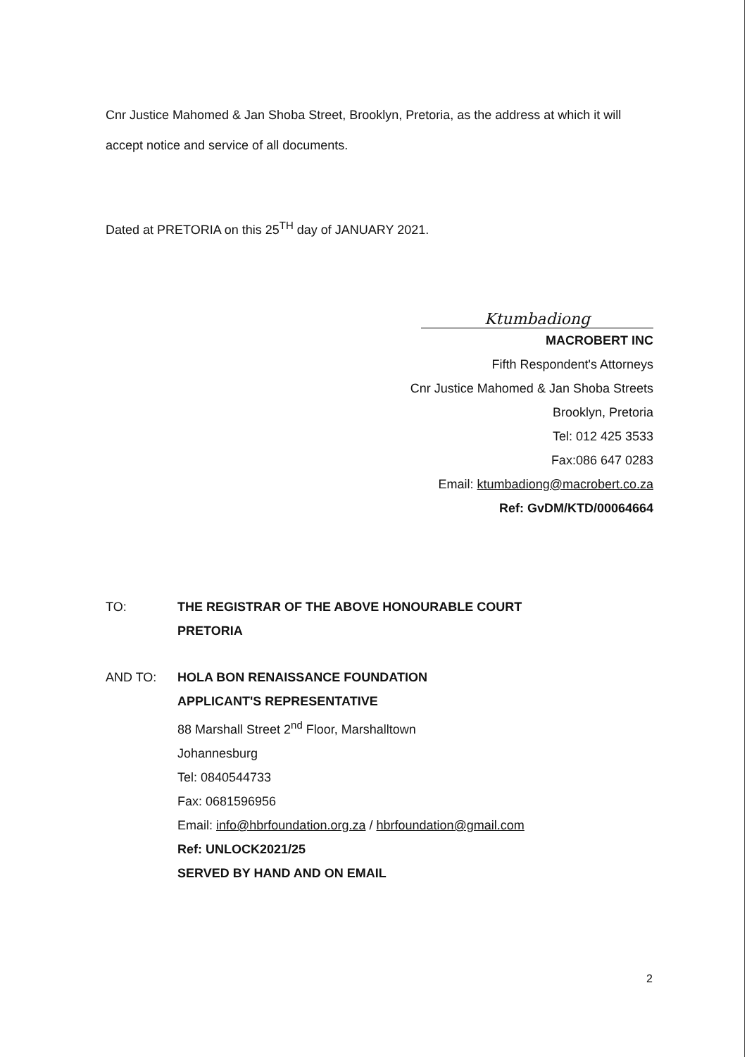Cnr Justice Mahomed & Jan Shoba Street, Brooklyn, Pretoria, as the address at which it will accept notice and service of all documents.
Dated at PRETORIA on this 25<sup>TH</sup> day of JANUARY 2021.
Ktumbadiong
MACROBERT INC
Fifth Respondent's Attorneys
Cnr Justice Mahomed & Jan Shoba Streets
Brooklyn, Pretoria
Tel: 012 425 3533
Fax:086 647 0283
Email: ktumbadiong@macrobert.co.za
Ref: GvDM/KTD/00064664
TO: THE REGISTRAR OF THE ABOVE HONOURABLE COURT
PRETORIA
AND TO: HOLA BON RENAISSANCE FOUNDATION
APPLICANT'S REPRESENTATIVE
88 Marshall Street 2<sup>nd</sup> Floor, Marshalltown
Johannesburg
Tel: 0840544733
Fax: 0681596956
Email: info@hbrfoundation.org.za / hbrfoundation@gmail.com
Ref: UNLOCK2021/25
SERVED BY HAND AND ON EMAIL
2